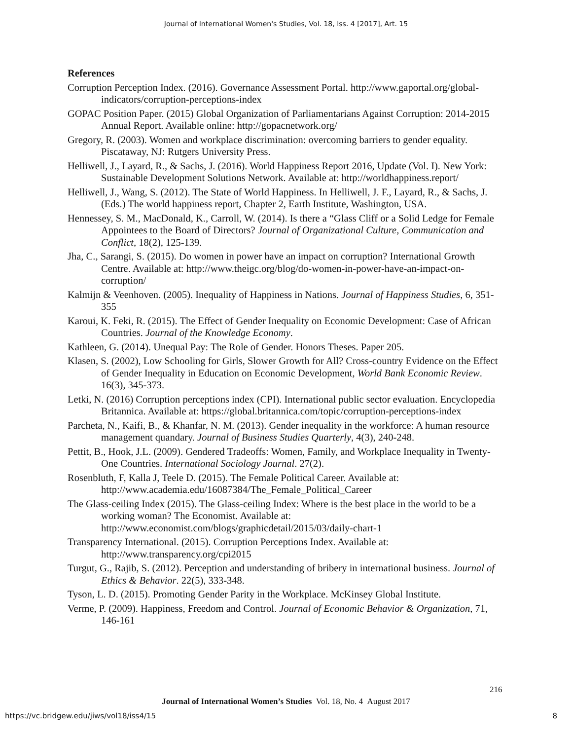Journal of International Women's Studies, Vol. 18, Iss. 4 [2017], Art. 15
References
Corruption Perception Index. (2016). Governance Assessment Portal. http://www.gaportal.org/global-indicators/corruption-perceptions-index
GOPAC Position Paper. (2015) Global Organization of Parliamentarians Against Corruption: 2014-2015 Annual Report. Available online: http://gopacnetwork.org/
Gregory, R. (2003). Women and workplace discrimination: overcoming barriers to gender equality. Piscataway, NJ: Rutgers University Press.
Helliwell, J., Layard, R., & Sachs, J. (2016). World Happiness Report 2016, Update (Vol. I). New York: Sustainable Development Solutions Network. Available at: http://worldhappiness.report/
Helliwell, J., Wang, S. (2012). The State of World Happiness. In Helliwell, J. F., Layard, R., & Sachs, J. (Eds.) The world happiness report, Chapter 2, Earth Institute, Washington, USA.
Hennessey, S. M., MacDonald, K., Carroll, W. (2014). Is there a “Glass Cliff or a Solid Ledge for Female Appointees to the Board of Directors? Journal of Organizational Culture, Communication and Conflict, 18(2), 125-139.
Jha, C., Sarangi, S. (2015). Do women in power have an impact on corruption? International Growth Centre. Available at: http://www.theigc.org/blog/do-women-in-power-have-an-impact-on-corruption/
Kalmijn & Veenhoven. (2005). Inequality of Happiness in Nations. Journal of Happiness Studies, 6, 351-355
Karoui, K. Feki, R. (2015). The Effect of Gender Inequality on Economic Development: Case of African Countries. Journal of the Knowledge Economy.
Kathleen, G. (2014). Unequal Pay: The Role of Gender. Honors Theses. Paper 205.
Klasen, S. (2002), Low Schooling for Girls, Slower Growth for All? Cross-country Evidence on the Effect of Gender Inequality in Education on Economic Development, World Bank Economic Review. 16(3), 345-373.
Letki, N. (2016) Corruption perceptions index (CPI). International public sector evaluation. Encyclopedia Britannica. Available at: https://global.britannica.com/topic/corruption-perceptions-index
Parcheta, N., Kaifi, B., & Khanfar, N. M. (2013). Gender inequality in the workforce: A human resource management quandary. Journal of Business Studies Quarterly, 4(3), 240-248.
Pettit, B., Hook, J.L. (2009). Gendered Tradeoffs: Women, Family, and Workplace Inequality in Twenty-One Countries. International Sociology Journal. 27(2).
Rosenbluth, F, Kalla J, Teele D. (2015). The Female Political Career. Available at: http://www.academia.edu/16087384/The_Female_Political_Career
The Glass-ceiling Index (2015). The Glass-ceiling Index: Where is the best place in the world to be a working woman? The Economist. Available at: http://www.economist.com/blogs/graphicdetail/2015/03/daily-chart-1
Transparency International. (2015). Corruption Perceptions Index. Available at: http://www.transparency.org/cpi2015
Turgut, G., Rajib, S. (2012). Perception and understanding of bribery in international business. Journal of Ethics & Behavior. 22(5), 333-348.
Tyson, L. D. (2015). Promoting Gender Parity in the Workplace. McKinsey Global Institute.
Verme, P. (2009). Happiness, Freedom and Control. Journal of Economic Behavior & Organization, 71, 146-161
216
Journal of International Women’s Studies Vol. 18, No. 4 August 2017
https://vc.bridgew.edu/jiws/vol18/iss4/15
8